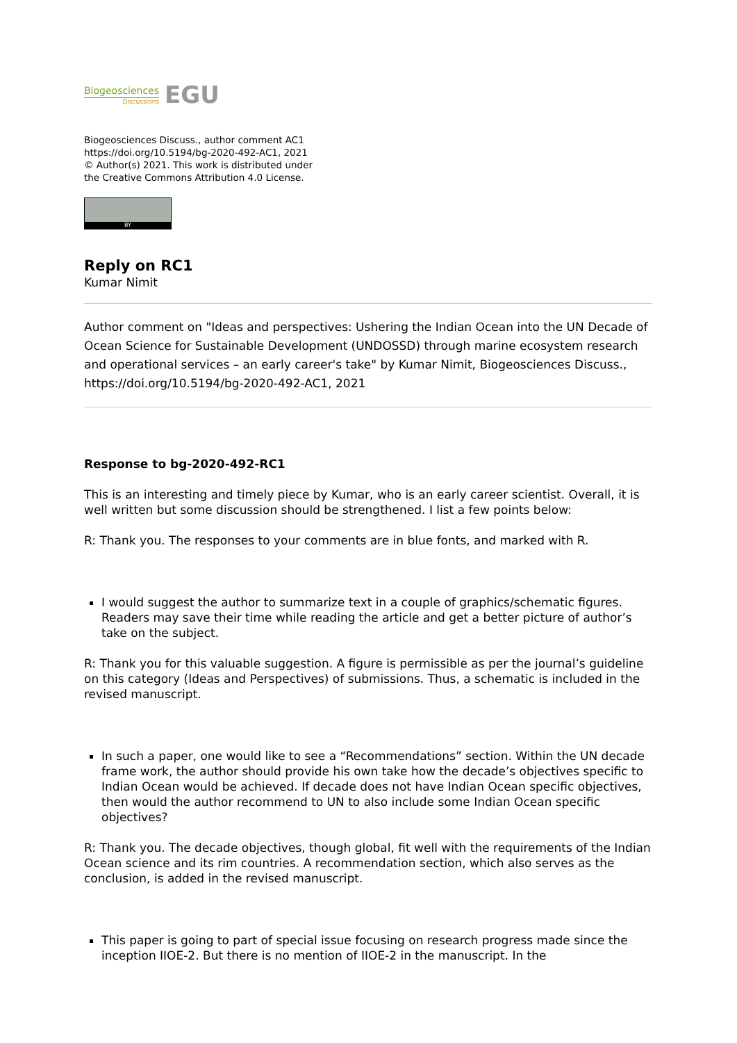Biogeosciences
Discussions
EGU
Biogeosciences Discuss., author comment AC1
https://doi.org/10.5194/bg-2020-492-AC1, 2021
© Author(s) 2021. This work is distributed under
the Creative Commons Attribution 4.0 License.
BY
Reply on RC1
Kumar Nimit
Author comment on "Ideas and perspectives: Ushering the Indian Ocean into the UN Decade of Ocean Science for Sustainable Development (UNDOSSD) through marine ecosystem research and operational services – an early career's take" by Kumar Nimit, Biogeosciences Discuss., https://doi.org/10.5194/bg-2020-492-AC1, 2021
Response to bg-2020-492-RC1
This is an interesting and timely piece by Kumar, who is an early career scientist. Overall, it is well written but some discussion should be strengthened. I list a few points below:
R: Thank you. The responses to your comments are in blue fonts, and marked with R.
I would suggest the author to summarize text in a couple of graphics/schematic figures. Readers may save their time while reading the article and get a better picture of author’s take on the subject.
R: Thank you for this valuable suggestion. A figure is permissible as per the journal’s guideline on this category (Ideas and Perspectives) of submissions. Thus, a schematic is included in the revised manuscript.
In such a paper, one would like to see a “Recommendations” section. Within the UN decade frame work, the author should provide his own take how the decade’s objectives specific to Indian Ocean would be achieved. If decade does not have Indian Ocean specific objectives, then would the author recommend to UN to also include some Indian Ocean specific objectives?
R: Thank you. The decade objectives, though global, fit well with the requirements of the Indian Ocean science and its rim countries. A recommendation section, which also serves as the conclusion, is added in the revised manuscript.
This paper is going to part of special issue focusing on research progress made since the inception IIOE-2. But there is no mention of IIOE-2 in the manuscript. In the